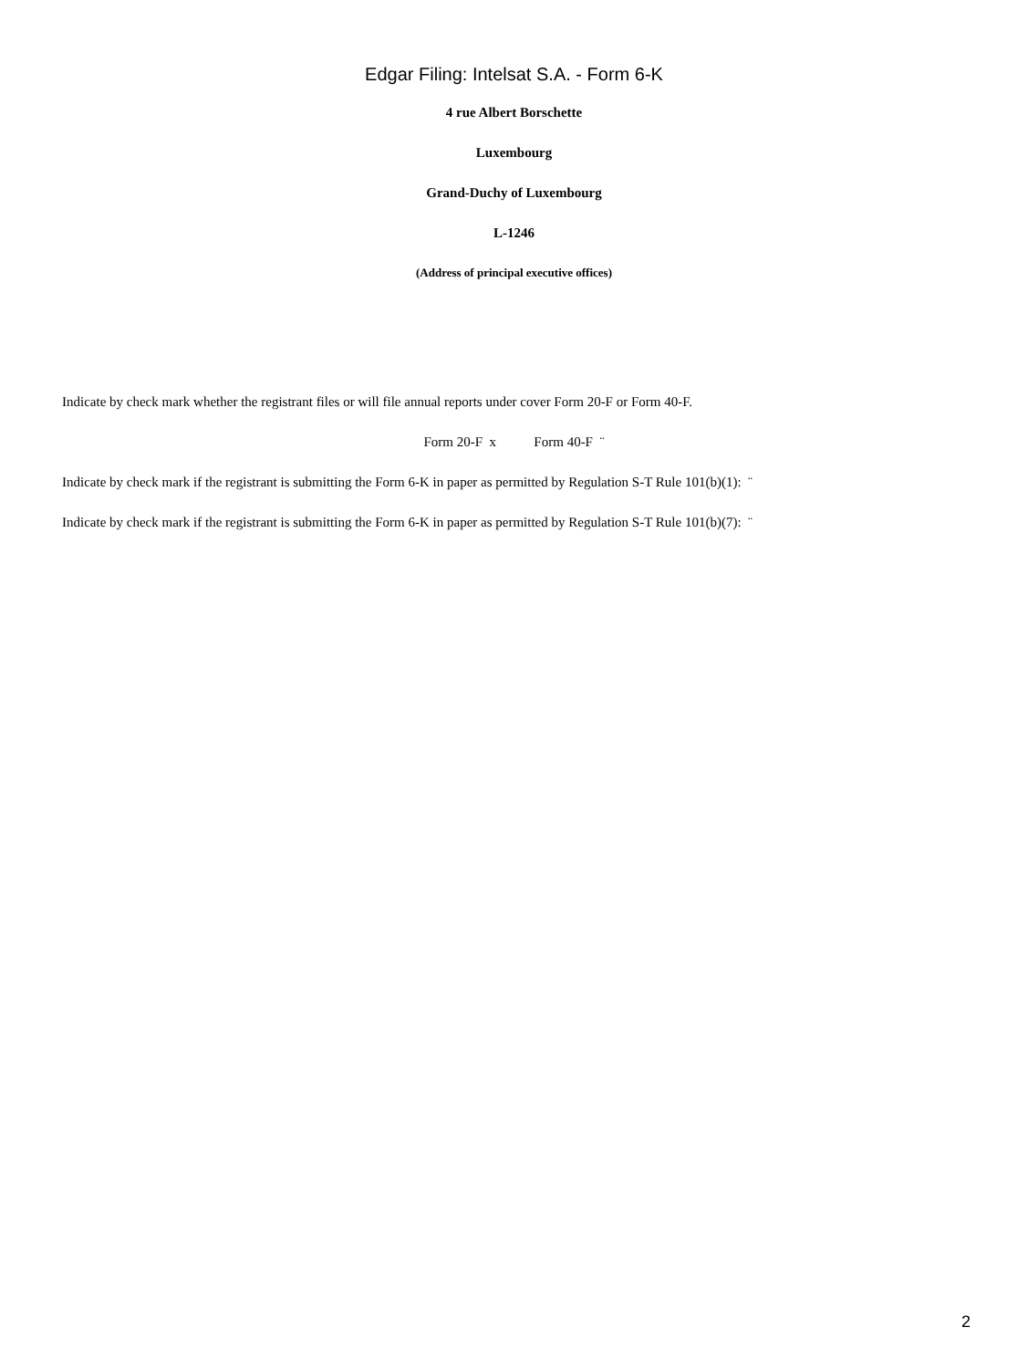Edgar Filing: Intelsat S.A. - Form 6-K
4 rue Albert Borschette
Luxembourg
Grand-Duchy of Luxembourg
L-1246
(Address of principal executive offices)
Indicate by check mark whether the registrant files or will file annual reports under cover Form 20-F or Form 40-F.
Form 20-F x Form 40-F ¨
Indicate by check mark if the registrant is submitting the Form 6-K in paper as permitted by Regulation S-T Rule 101(b)(1): ¨
Indicate by check mark if the registrant is submitting the Form 6-K in paper as permitted by Regulation S-T Rule 101(b)(7): ¨
2